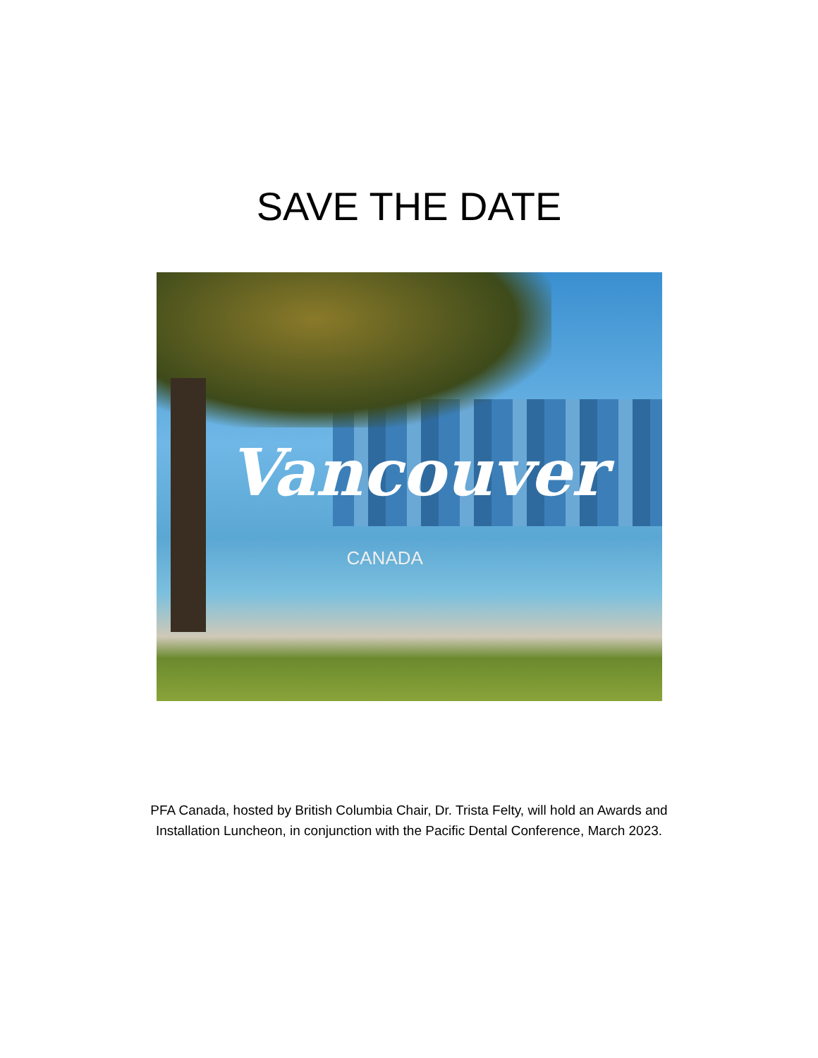SAVE THE DATE
Vancouver
CANADA
PFA Canada, hosted by British Columbia Chair, Dr. Trista Felty, will hold an Awards and Installation Luncheon, in conjunction with the Pacific Dental Conference, March 2023.